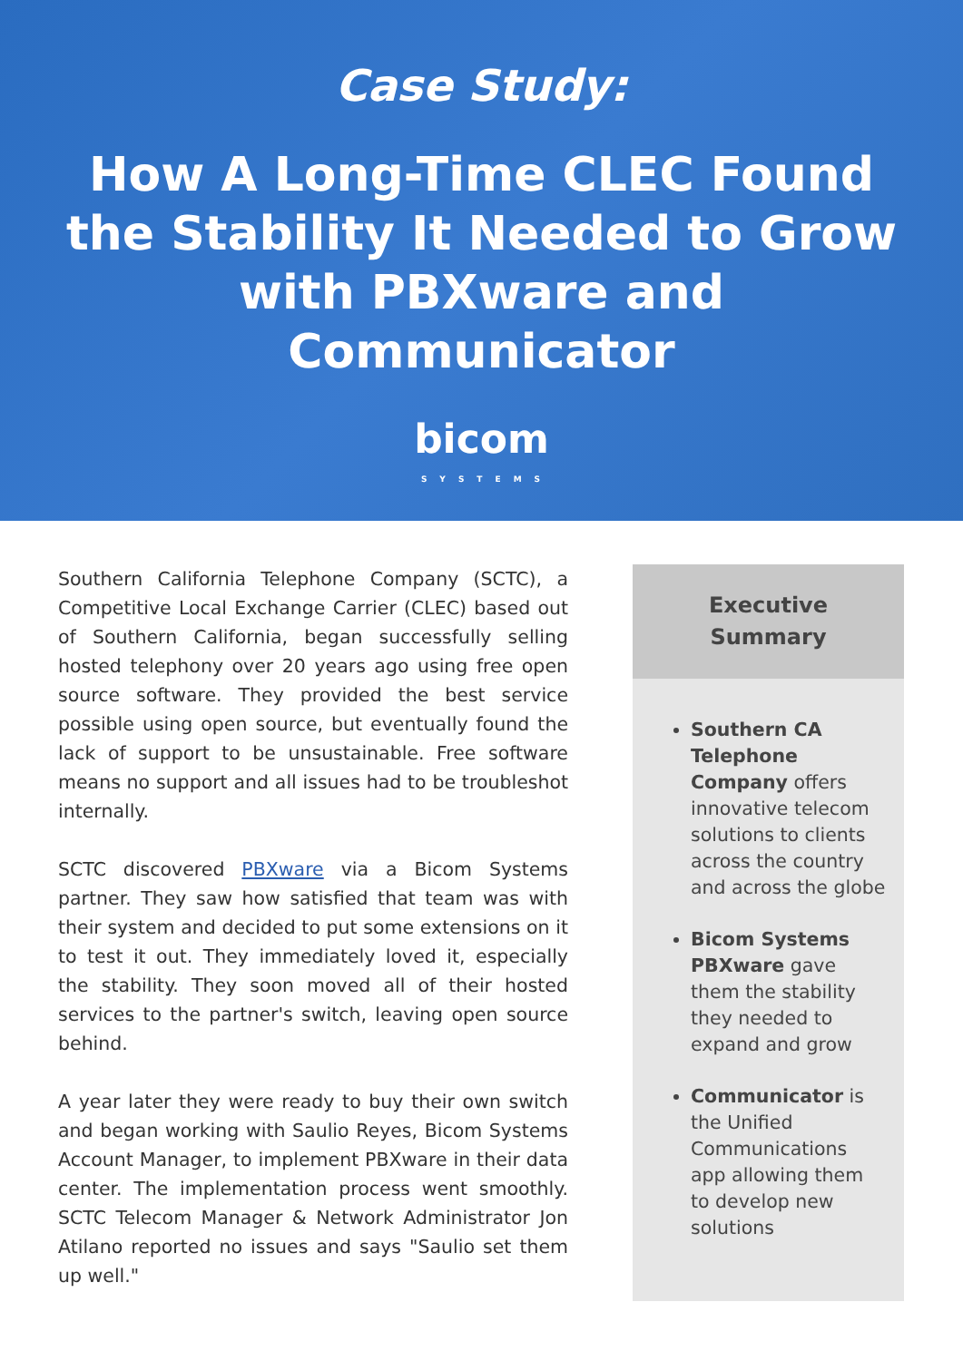Case Study:
How A Long-Time CLEC Found the Stability It Needed to Grow with PBXware and Communicator
bicom
SYSTEMS
Southern California Telephone Company (SCTC), a Competitive Local Exchange Carrier (CLEC) based out of Southern California, began successfully selling hosted telephony over 20 years ago using free open source software. They provided the best service possible using open source, but eventually found the lack of support to be unsustainable. Free software means no support and all issues had to be troubleshot internally.
SCTC discovered PBXware via a Bicom Systems partner. They saw how satisfied that team was with their system and decided to put some extensions on it to test it out. They immediately loved it, especially the stability. They soon moved all of their hosted services to the partner's switch, leaving open source behind.
A year later they were ready to buy their own switch and began working with Saulio Reyes, Bicom Systems Account Manager, to implement PBXware in their data center. The implementation process went smoothly. SCTC Telecom Manager & Network Administrator Jon Atilano reported no issues and says "Saulio set them up well."
Executive
Summary
Southern CA Telephone Company offers innovative telecom solutions to clients across the country and across the globe
Bicom Systems PBXware gave them the stability they needed to expand and grow
Communicator is the Unified Communications app allowing them to develop new solutions